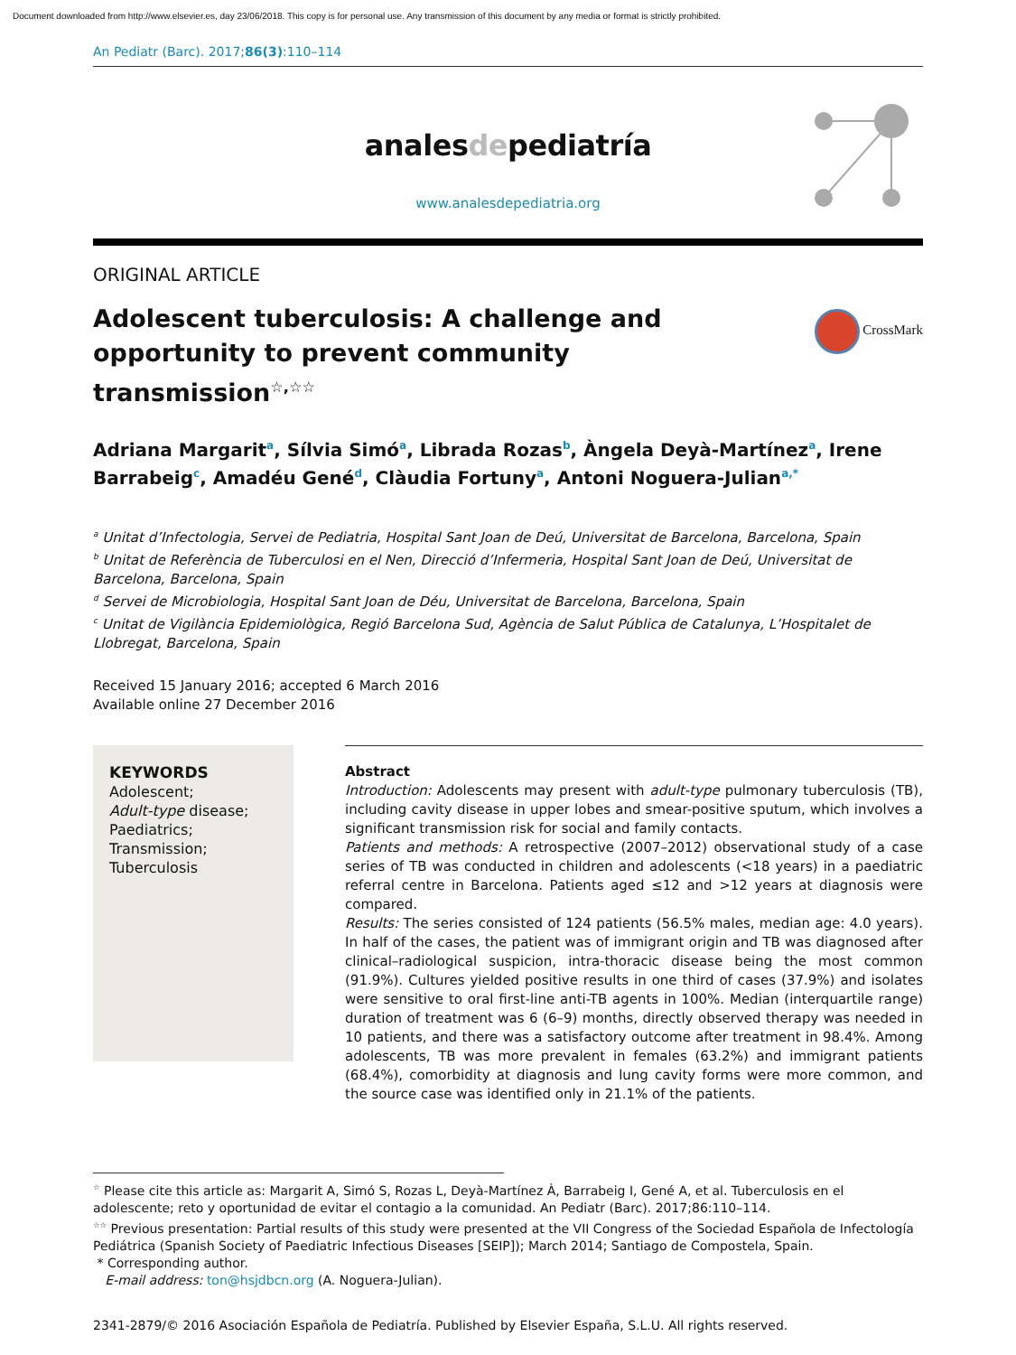Document downloaded from http://www.elsevier.es, day 23/06/2018. This copy is for personal use. Any transmission of this document by any media or format is strictly prohibited.
An Pediatr (Barc). 2017;86(3):110–114
analesdepediatría
www.analesdepediatria.org
ORIGINAL ARTICLE
CrossMark
Adolescent tuberculosis: A challenge and opportunity to prevent community transmission<sup>☆,☆☆</sup>
Adriana Margarit<sup>a</sup>, Sílvia Simó<sup>a</sup>, Librada Rozas<sup>b</sup>, Àngela Deyà-Martínez<sup>a</sup>, Irene Barrabeig<sup>c</sup>, Amadéu Gené<sup>d</sup>, Clàudia Fortuny<sup>a</sup>, Antoni Noguera-Julian<sup>a,*</sup>
<sup>a</sup> Unitat d’Infectologia, Servei de Pediatria, Hospital Sant Joan de Deú, Universitat de Barcelona, Barcelona, Spain
<sup>b</sup> Unitat de Referència de Tuberculosi en el Nen, Direcció d’Infermeria, Hospital Sant Joan de Deú, Universitat de Barcelona, Barcelona, Spain
<sup>d</sup> Servei de Microbiologia, Hospital Sant Joan de Déu, Universitat de Barcelona, Barcelona, Spain
<sup>c</sup> Unitat de Vigilància Epidemiològica, Regió Barcelona Sud, Agència de Salut Pública de Catalunya, L’Hospitalet de Llobregat, Barcelona, Spain
Received 15 January 2016; accepted 6 March 2016
Available online 27 December 2016
KEYWORDS
Adolescent;
Adult-type disease;
Paediatrics;
Transmission;
Tuberculosis
Abstract
Introduction: Adolescents may present with adult-type pulmonary tuberculosis (TB), including cavity disease in upper lobes and smear-positive sputum, which involves a significant transmission risk for social and family contacts.
Patients and methods: A retrospective (2007–2012) observational study of a case series of TB was conducted in children and adolescents (<18 years) in a paediatric referral centre in Barcelona. Patients aged ≤12 and >12 years at diagnosis were compared.
Results: The series consisted of 124 patients (56.5% males, median age: 4.0 years). In half of the cases, the patient was of immigrant origin and TB was diagnosed after clinical–radiological suspicion, intra-thoracic disease being the most common (91.9%). Cultures yielded positive results in one third of cases (37.9%) and isolates were sensitive to oral first-line anti-TB agents in 100%. Median (interquartile range) duration of treatment was 6 (6–9) months, directly observed therapy was needed in 10 patients, and there was a satisfactory outcome after treatment in 98.4%. Among adolescents, TB was more prevalent in females (63.2%) and immigrant patients (68.4%), comorbidity at diagnosis and lung cavity forms were more common, and the source case was identified only in 21.1% of the patients.
<sup>☆</sup> Please cite this article as: Margarit A, Simó S, Rozas L, Deyà-Martínez À, Barrabeig I, Gené A, et al. Tuberculosis en el adolescente; reto y oportunidad de evitar el contagio a la comunidad. An Pediatr (Barc). 2017;86:110–114.
<sup>☆☆</sup> Previous presentation: Partial results of this study were presented at the VII Congress of the Sociedad Española de Infectología Pediátrica (Spanish Society of Paediatric Infectious Diseases [SEIP]); March 2014; Santiago de Compostela, Spain.
* Corresponding author.
E-mail address: ton@hsjdbcn.org (A. Noguera-Julian).
2341-2879/© 2016 Asociación Española de Pediatría. Published by Elsevier España, S.L.U. All rights reserved.